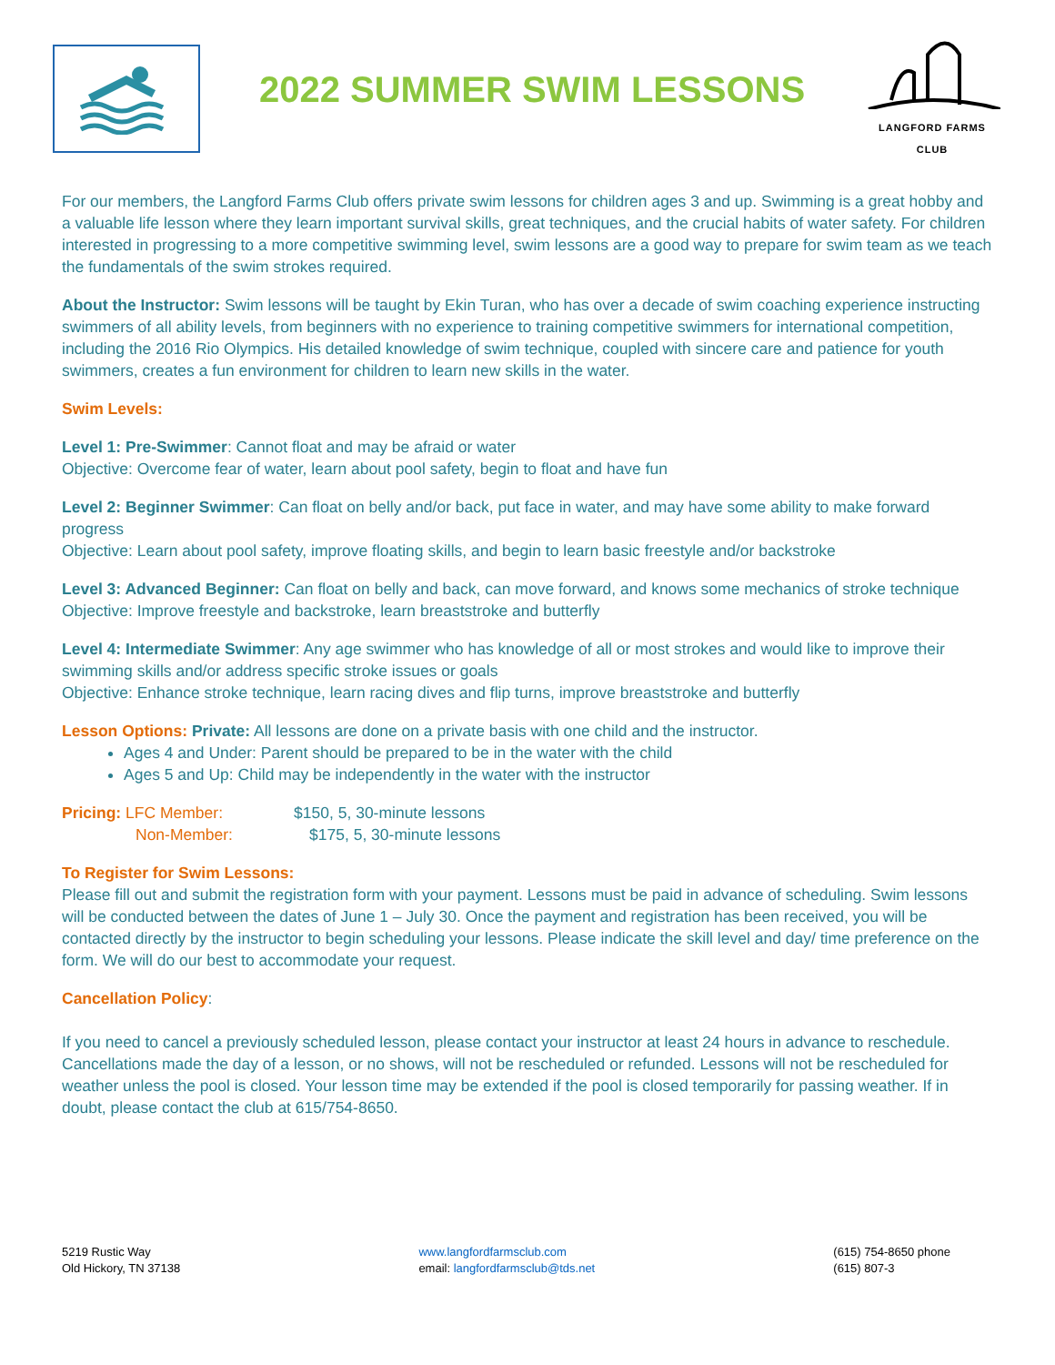2022 SUMMER SWIM LESSONS
LANGFORD FARMS CLUB
For our members, the Langford Farms Club offers private swim lessons for children ages 3 and up. Swimming is a great hobby and a valuable life lesson where they learn important survival skills, great techniques, and the crucial habits of water safety. For children interested in progressing to a more competitive swimming level, swim lessons are a good way to prepare for swim team as we teach the fundamentals of the swim strokes required.
About the Instructor: Swim lessons will be taught by Ekin Turan, who has over a decade of swim coaching experience instructing swimmers of all ability levels, from beginners with no experience to training competitive swimmers for international competition, including the 2016 Rio Olympics. His detailed knowledge of swim technique, coupled with sincere care and patience for youth swimmers, creates a fun environment for children to learn new skills in the water.
Swim Levels:
Level 1: Pre-Swimmer: Cannot float and may be afraid or water
Objective: Overcome fear of water, learn about pool safety, begin to float and have fun
Level 2: Beginner Swimmer: Can float on belly and/or back, put face in water, and may have some ability to make forward progress
Objective: Learn about pool safety, improve floating skills, and begin to learn basic freestyle and/or backstroke
Level 3: Advanced Beginner: Can float on belly and back, can move forward, and knows some mechanics of stroke technique
Objective: Improve freestyle and backstroke, learn breaststroke and butterfly
Level 4: Intermediate Swimmer: Any age swimmer who has knowledge of all or most strokes and would like to improve their swimming skills and/or address specific stroke issues or goals
Objective: Enhance stroke technique, learn racing dives and flip turns, improve breaststroke and butterfly
Lesson Options: Private: All lessons are done on a private basis with one child and the instructor.
Ages 4 and Under: Parent should be prepared to be in the water with the child
Ages 5 and Up: Child may be independently in the water with the instructor
Pricing: LFC Member: $150, 5, 30-minute lessons
Non-Member: $175, 5, 30-minute lessons
To Register for Swim Lessons:
Please fill out and submit the registration form with your payment. Lessons must be paid in advance of scheduling. Swim lessons will be conducted between the dates of June 1 – July 30. Once the payment and registration has been received, you will be contacted directly by the instructor to begin scheduling your lessons. Please indicate the skill level and day/ time preference on the form. We will do our best to accommodate your request.
Cancellation Policy:
If you need to cancel a previously scheduled lesson, please contact your instructor at least 24 hours in advance to reschedule. Cancellations made the day of a lesson, or no shows, will not be rescheduled or refunded. Lessons will not be rescheduled for weather unless the pool is closed. Your lesson time may be extended if the pool is closed temporarily for passing weather. If in doubt, please contact the club at 615/754-8650.
5219 Rustic Way
Old Hickory, TN 37138
www.langfordfarmsclub.com
email: langfordfarmsclub@tds.net
(615) 754-8650 phone
(615) 807-3